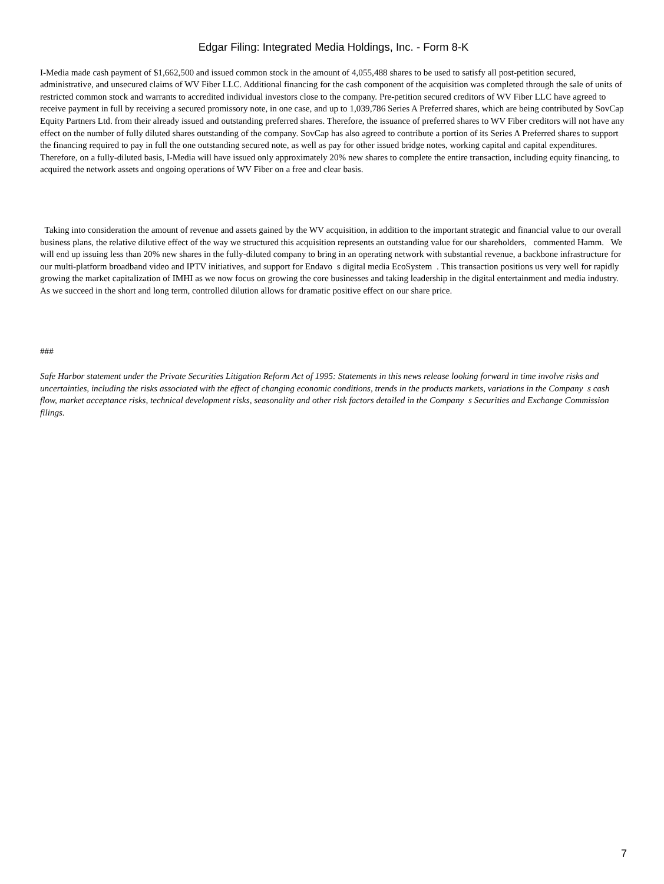Edgar Filing: Integrated Media Holdings, Inc. - Form 8-K
I-Media made cash payment of $1,662,500 and issued common stock in the amount of 4,055,488 shares to be used to satisfy all post-petition secured, administrative, and unsecured claims of WV Fiber LLC. Additional financing for the cash component of the acquisition was completed through the sale of units of restricted common stock and warrants to accredited individual investors close to the company. Pre-petition secured creditors of WV Fiber LLC have agreed to receive payment in full by receiving a secured promissory note, in one case, and up to 1,039,786 Series A Preferred shares, which are being contributed by SovCap Equity Partners Ltd. from their already issued and outstanding preferred shares. Therefore, the issuance of preferred shares to WV Fiber creditors will not have any effect on the number of fully diluted shares outstanding of the company. SovCap has also agreed to contribute a portion of its Series A Preferred shares to support the financing required to pay in full the one outstanding secured note, as well as pay for other issued bridge notes, working capital and capital expenditures. Therefore, on a fully-diluted basis, I-Media will have issued only approximately 20% new shares to complete the entire transaction, including equity financing, to acquired the network assets and ongoing operations of WV Fiber on a free and clear basis.
Taking into consideration the amount of revenue and assets gained by the WV acquisition, in addition to the important strategic and financial value to our overall business plans, the relative dilutive effect of the way we structured this acquisition represents an outstanding value for our shareholders, commented Hamm. We will end up issuing less than 20% new shares in the fully-diluted company to bring in an operating network with substantial revenue, a backbone infrastructure for our multi-platform broadband video and IPTV initiatives, and support for Endavo s digital media EcoSystem . This transaction positions us very well for rapidly growing the market capitalization of IMHI as we now focus on growing the core businesses and taking leadership in the digital entertainment and media industry. As we succeed in the short and long term, controlled dilution allows for dramatic positive effect on our share price.
###
Safe Harbor statement under the Private Securities Litigation Reform Act of 1995: Statements in this news release looking forward in time involve risks and uncertainties, including the risks associated with the effect of changing economic conditions, trends in the products markets, variations in the Company s cash flow, market acceptance risks, technical development risks, seasonality and other risk factors detailed in the Company s Securities and Exchange Commission filings.
7